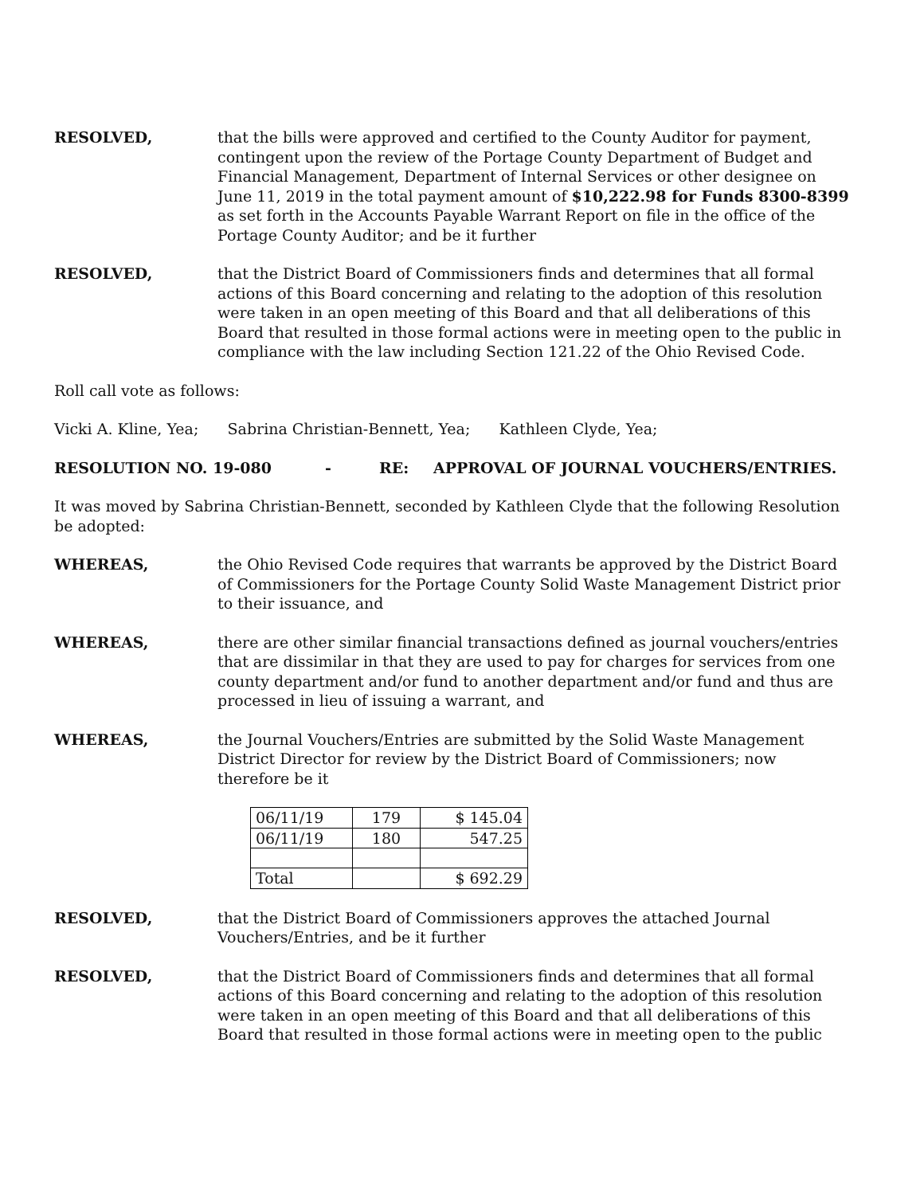RESOLVED, that the bills were approved and certified to the County Auditor for payment, contingent upon the review of the Portage County Department of Budget and Financial Management, Department of Internal Services or other designee on June 11, 2019 in the total payment amount of $10,222.98 for Funds 8300-8399 as set forth in the Accounts Payable Warrant Report on file in the office of the Portage County Auditor; and be it further
RESOLVED, that the District Board of Commissioners finds and determines that all formal actions of this Board concerning and relating to the adoption of this resolution were taken in an open meeting of this Board and that all deliberations of this Board that resulted in those formal actions were in meeting open to the public in compliance with the law including Section 121.22 of the Ohio Revised Code.
Roll call vote as follows:
Vicki A. Kline, Yea; Sabrina Christian-Bennett, Yea; Kathleen Clyde, Yea;
RESOLUTION NO. 19-080 - RE: APPROVAL OF JOURNAL VOUCHERS/ENTRIES.
It was moved by Sabrina Christian-Bennett, seconded by Kathleen Clyde that the following Resolution be adopted:
WHEREAS, the Ohio Revised Code requires that warrants be approved by the District Board of Commissioners for the Portage County Solid Waste Management District prior to their issuance, and
WHEREAS, there are other similar financial transactions defined as journal vouchers/entries that are dissimilar in that they are used to pay for charges for services from one county department and/or fund to another department and/or fund and thus are processed in lieu of issuing a warrant, and
WHEREAS, the Journal Vouchers/Entries are submitted by the Solid Waste Management District Director for review by the District Board of Commissioners; now therefore be it
| 06/11/19 | 179 | $ 145.04 |
| 06/11/19 | 180 | 547.25 |
| Total | | $ 692.29 |
RESOLVED, that the District Board of Commissioners approves the attached Journal Vouchers/Entries, and be it further
RESOLVED, that the District Board of Commissioners finds and determines that all formal actions of this Board concerning and relating to the adoption of this resolution were taken in an open meeting of this Board and that all deliberations of this Board that resulted in those formal actions were in meeting open to the public